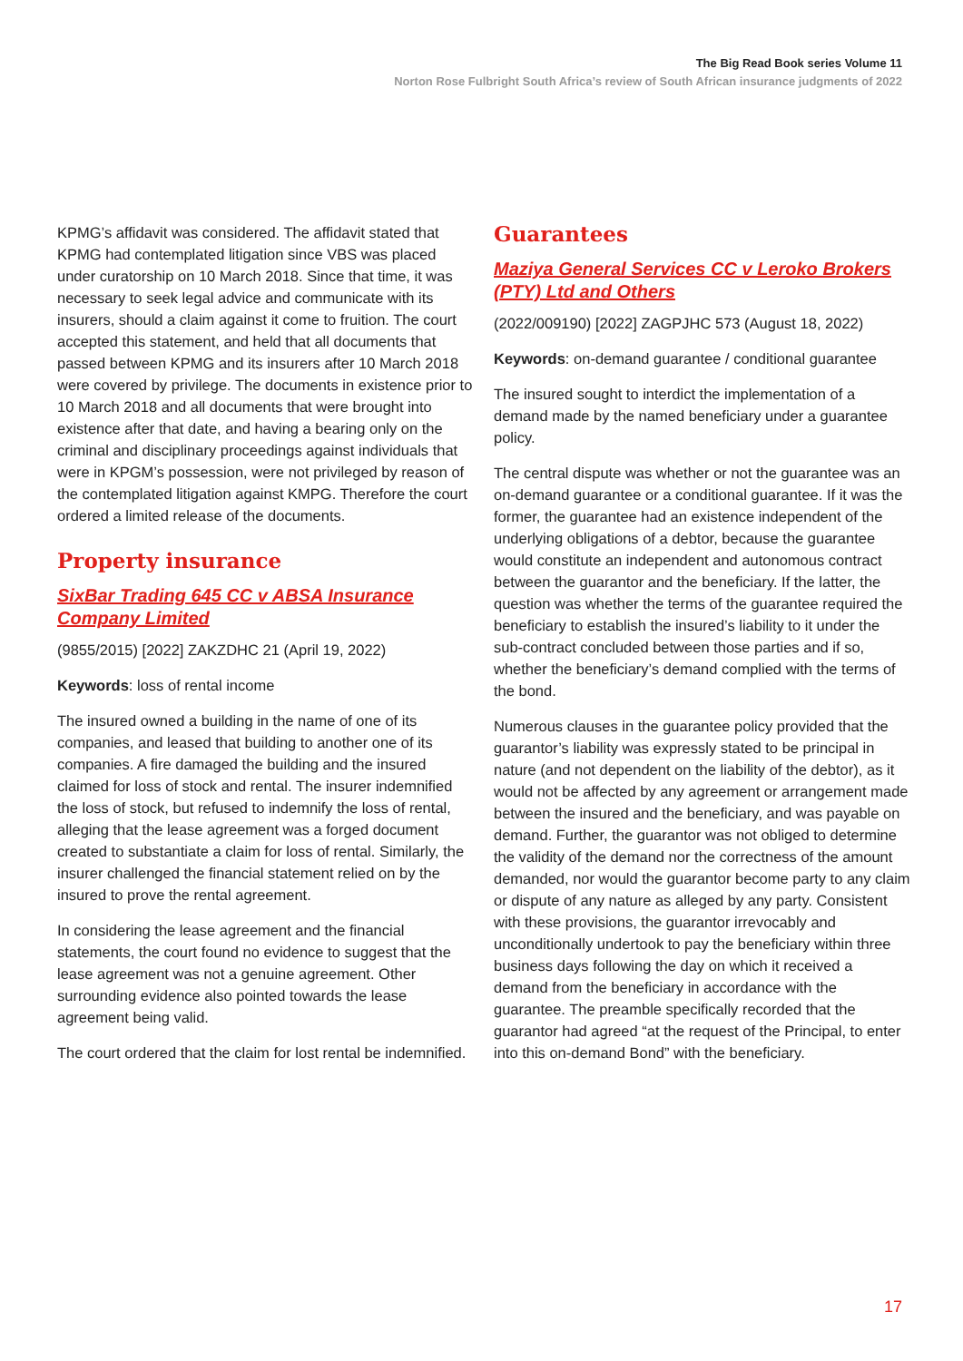The Big Read Book series Volume 11
Norton Rose Fulbright South Africa’s review of South African insurance judgments of 2022
KPMG’s affidavit was considered. The affidavit stated that KPMG had contemplated litigation since VBS was placed under curatorship on 10 March 2018. Since that time, it was necessary to seek legal advice and communicate with its insurers, should a claim against it come to fruition. The court accepted this statement, and held that all documents that passed between KPMG and its insurers after 10 March 2018 were covered by privilege. The documents in existence prior to 10 March 2018 and all documents that were brought into existence after that date, and having a bearing only on the criminal and disciplinary proceedings against individuals that were in KPGM’s possession, were not privileged by reason of the contemplated litigation against KMPG. Therefore the court ordered a limited release of the documents.
Property insurance
SixBar Trading 645 CC v ABSA Insurance Company Limited
(9855/2015) [2022] ZAKZDHC 21 (April 19, 2022)
Keywords: loss of rental income
The insured owned a building in the name of one of its companies, and leased that building to another one of its companies. A fire damaged the building and the insured claimed for loss of stock and rental. The insurer indemnified the loss of stock, but refused to indemnify the loss of rental, alleging that the lease agreement was a forged document created to substantiate a claim for loss of rental. Similarly, the insurer challenged the financial statement relied on by the insured to prove the rental agreement.
In considering the lease agreement and the financial statements, the court found no evidence to suggest that the lease agreement was not a genuine agreement. Other surrounding evidence also pointed towards the lease agreement being valid.
The court ordered that the claim for lost rental be indemnified.
Guarantees
Maziya General Services CC v Leroko Brokers (PTY) Ltd and Others
(2022/009190) [2022] ZAGPJHC 573 (August 18, 2022)
Keywords: on-demand guarantee / conditional guarantee
The insured sought to interdict the implementation of a demand made by the named beneficiary under a guarantee policy.
The central dispute was whether or not the guarantee was an on-demand guarantee or a conditional guarantee. If it was the former, the guarantee had an existence independent of the underlying obligations of a debtor, because the guarantee would constitute an independent and autonomous contract between the guarantor and the beneficiary. If the latter, the question was whether the terms of the guarantee required the beneficiary to establish the insured’s liability to it under the sub-contract concluded between those parties and if so, whether the beneficiary’s demand complied with the terms of the bond.
Numerous clauses in the guarantee policy provided that the guarantor’s liability was expressly stated to be principal in nature (and not dependent on the liability of the debtor), as it would not be affected by any agreement or arrangement made between the insured and the beneficiary, and was payable on demand. Further, the guarantor was not obliged to determine the validity of the demand nor the correctness of the amount demanded, nor would the guarantor become party to any claim or dispute of any nature as alleged by any party. Consistent with these provisions, the guarantor irrevocably and unconditionally undertook to pay the beneficiary within three business days following the day on which it received a demand from the beneficiary in accordance with the guarantee. The preamble specifically recorded that the guarantor had agreed “at the request of the Principal, to enter into this on-demand Bond” with the beneficiary.
17